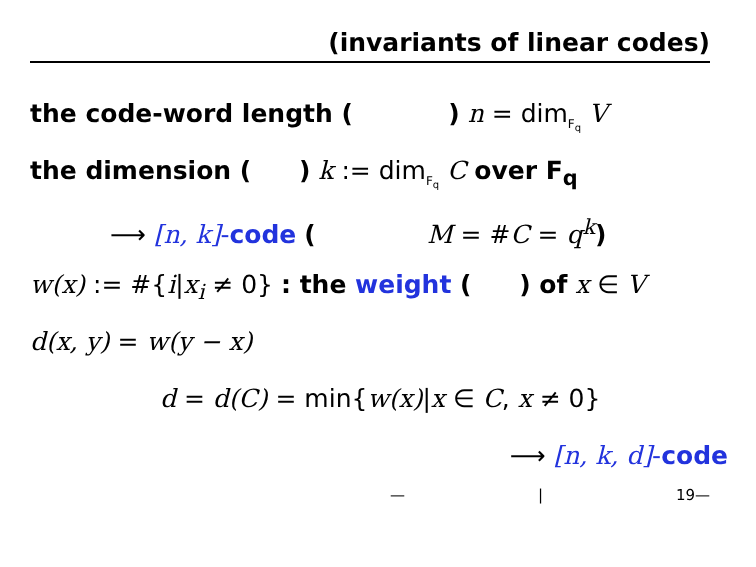(invariants of linear codes)
the code-word length ( ) n = dim<sub>F<sub>q</sub></sub> V
the dimension ( ) k := dim<sub>F<sub>q</sub></sub> C over F<sub>q</sub>
⟶ [n, k]-code ( M = #C = q<sup>k</sup>)
w(x) := #{i|x<sub>i</sub> ≠ 0} : the weight ( ) of x ∈ V
d(x, y) = w(y − x)
d = d(C) = min{w(x)|x ∈ C, x ≠ 0}
⟶ [n, k, d]-code
— | 19—